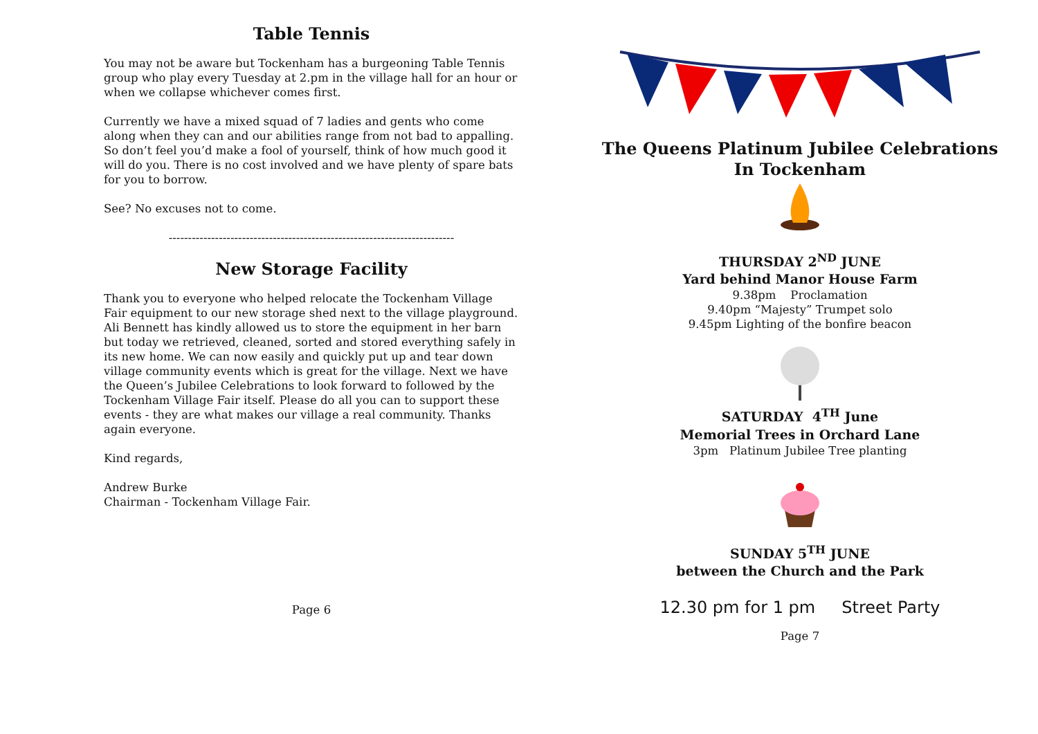Table Tennis
You may not be aware but Tockenham has a burgeoning Table Tennis group who play every Tuesday at 2.pm in the village hall for an hour or when we collapse whichever comes first.
Currently we have a mixed squad of 7 ladies and gents who come along when they can and our abilities range from not bad to appalling. So don’t feel you’d make a fool of yourself, think of how much good it will do you. There is no cost involved and we have plenty of spare bats for you to borrow.
See? No excuses not to come.
--------------------------------------------------------------------------
New Storage Facility
Thank you to everyone who helped relocate the Tockenham Village Fair equipment to our new storage shed next to the village playground. Ali Bennett has kindly allowed us to store the equipment in her barn but today we retrieved, cleaned, sorted and stored everything safely in its new home. We can now easily and quickly put up and tear down village community events which is great for the village. Next we have the Queen’s Jubilee Celebrations to look forward to followed by the Tockenham Village Fair itself. Please do all you can to support these events - they are what makes our village a real community. Thanks again everyone.
Kind regards,
Andrew Burke
Chairman - Tockenham Village Fair.
Page 6
The Queens Platinum Jubilee Celebrations
In Tockenham
THURSDAY 2<sup>ND</sup> JUNE
Yard behind Manor House Farm
9.38pm Proclamation
9.40pm “Majesty” Trumpet solo
9.45pm Lighting of the bonfire beacon
SATURDAY 4<sup>TH</sup> June
Memorial Trees in Orchard Lane
3pm Platinum Jubilee Tree planting
SUNDAY 5<sup>TH</sup> JUNE
between the Church and the Park
12.30 pm for 1 pm Street Party
Page 7